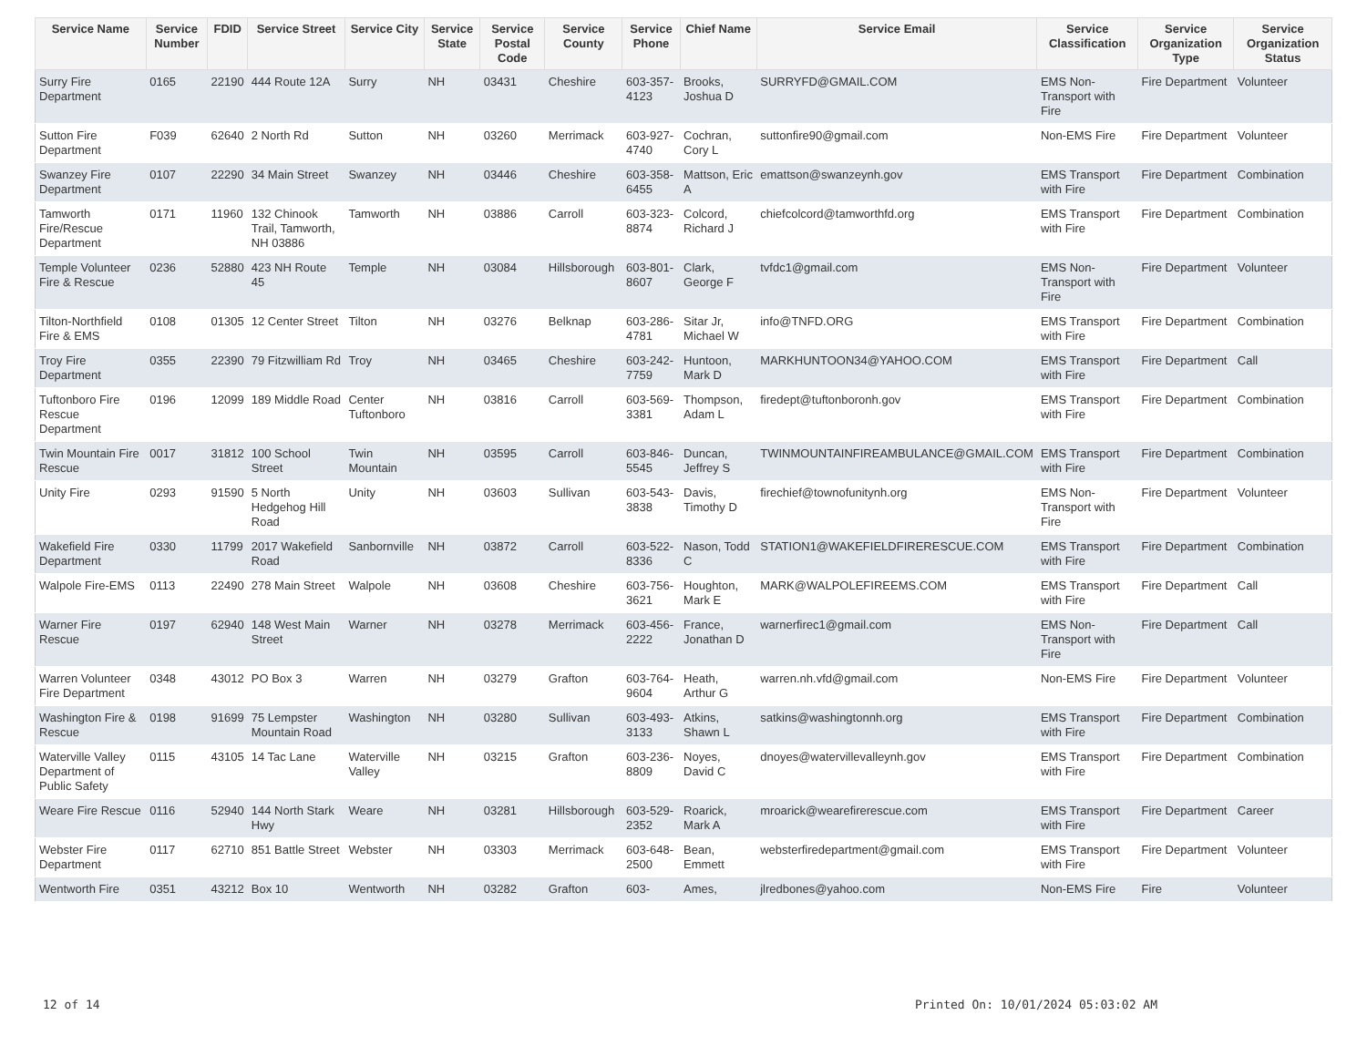| Service Name | Service Number | FDID | Service Street | Service City | Service State | Service Postal Code | Service County | Service Phone | Chief Name | Service Email | Service Classification | Service Organization Type | Service Organization Status |
| --- | --- | --- | --- | --- | --- | --- | --- | --- | --- | --- | --- | --- | --- |
| Surry Fire Department | 0165 | 22190 | 444 Route 12A | Surry | NH | 03431 | Cheshire | 603-357-4123 | Brooks, Joshua D | SURRYFD@GMAIL.COM | EMS Non-Transport with Fire | Fire Department | Volunteer |
| Sutton Fire Department | F039 | 62640 | 2 North Rd | Sutton | NH | 03260 | Merrimack | 603-927-4740 | Cochran, Cory L | suttonfire90@gmail.com | Non-EMS Fire | Fire Department | Volunteer |
| Swanzey Fire Department | 0107 | 22290 | 34 Main Street | Swanzey | NH | 03446 | Cheshire | 603-358-6455 | Mattson, Eric A | emattson@swanzeynh.gov | EMS Transport with Fire | Fire Department | Combination |
| Tamworth Fire/Rescue Department | 0171 | 11960 | 132 Chinook Trail, Tamworth, NH 03886 | Tamworth | NH | 03886 | Carroll | 603-323-8874 | Colcord, Richard J | chiefcolcord@tamworthfd.org | EMS Transport with Fire | Fire Department | Combination |
| Temple Volunteer Fire & Rescue | 0236 | 52880 | 423 NH Route 45 | Temple | NH | 03084 | Hillsborough | 603-801-8607 | Clark, George F | tvfdc1@gmail.com | EMS Non-Transport with Fire | Fire Department | Volunteer |
| Tilton-Northfield Fire & EMS | 0108 | 01305 | 12 Center Street | Tilton | NH | 03276 | Belknap | 603-286-4781 | Sitar Jr, Michael W | info@TNFD.ORG | EMS Transport with Fire | Fire Department | Combination |
| Troy Fire Department | 0355 | 22390 | 79 Fitzwilliam Rd | Troy | NH | 03465 | Cheshire | 603-242-7759 | Huntoon, Mark D | MARKHUNTOON34@YAHOO.COM | EMS Transport with Fire | Fire Department | Call |
| Tuftonboro Fire Rescue Department | 0196 | 12099 | 189 Middle Road | Center Tuftonboro | NH | 03816 | Carroll | 603-569-3381 | Thompson, Adam L | firedept@tuftonboronh.gov | EMS Transport with Fire | Fire Department | Combination |
| Twin Mountain Fire Rescue | 0017 | 31812 | 100 School Street | Twin Mountain | NH | 03595 | Carroll | 603-846-5545 | Duncan, Jeffrey S | TWINMOUNTAINFIREAMBULANCE@GMAIL.COM | EMS Transport with Fire | Fire Department | Combination |
| Unity Fire | 0293 | 91590 | 5 North Hedgehog Hill Road | Unity | NH | 03603 | Sullivan | 603-543-3838 | Davis, Timothy D | firechief@townofunitynh.org | EMS Non-Transport with Fire | Fire Department | Volunteer |
| Wakefield Fire Department | 0330 | 11799 | 2017 Wakefield Road | Sanbornville | NH | 03872 | Carroll | 603-522-8336 | Nason, Todd C | STATION1@WAKEFIELDFIRERESCUE.COM | EMS Transport with Fire | Fire Department | Combination |
| Walpole Fire-EMS | 0113 | 22490 | 278 Main Street | Walpole | NH | 03608 | Cheshire | 603-756-3621 | Houghton, Mark E | MARK@WALPOLEFIREEMS.COM | EMS Transport with Fire | Fire Department | Call |
| Warner Fire Rescue | 0197 | 62940 | 148 West Main Street | Warner | NH | 03278 | Merrimack | 603-456-2222 | France, Jonathan D | warnerfirec1@gmail.com | EMS Non-Transport with Fire | Fire Department | Call |
| Warren Volunteer Fire Department | 0348 | 43012 | PO Box 3 | Warren | NH | 03279 | Grafton | 603-764-9604 | Heath, Arthur G | warren.nh.vfd@gmail.com | Non-EMS Fire | Fire Department | Volunteer |
| Washington Fire & Rescue | 0198 | 91699 | 75 Lempster Mountain Road | Washington | NH | 03280 | Sullivan | 603-493-3133 | Atkins, Shawn L | satkins@washingtonnh.org | EMS Transport with Fire | Fire Department | Combination |
| Waterville Valley Department of Public Safety | 0115 | 43105 | 14 Tac Lane | Waterville Valley | NH | 03215 | Grafton | 603-236-8809 | Noyes, David C | dnoyes@watervillevalleynh.gov | EMS Transport with Fire | Fire Department | Combination |
| Weare Fire Rescue | 0116 | 52940 | 144 North Stark Hwy | Weare | NH | 03281 | Hillsborough | 603-529-2352 | Roarick, Mark A | mroarick@wearefirerescue.com | EMS Transport with Fire | Fire Department | Career |
| Webster Fire Department | 0117 | 62710 | 851 Battle Street | Webster | NH | 03303 | Merrimack | 603-648-2500 | Bean, Emmett | websterfiredepartment@gmail.com | EMS Transport with Fire | Fire Department | Volunteer |
| Wentworth Fire | 0351 | 43212 | Box 10 | Wentworth | NH | 03282 | Grafton | 603- | Ames, | jlredbones@yahoo.com | Non-EMS Fire | Fire | Volunteer |
12 of 14 Printed On: 10/01/2024 05:03:02 AM